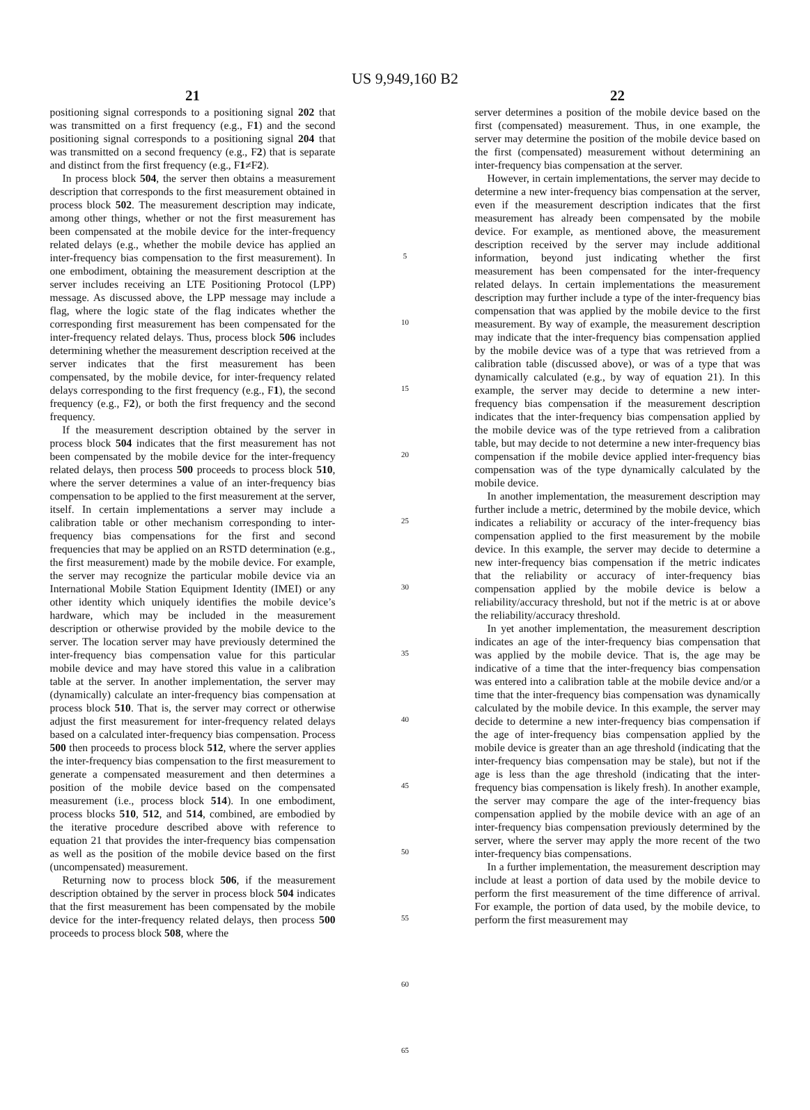US 9,949,160 B2
21
positioning signal corresponds to a positioning signal 202 that was transmitted on a first frequency (e.g., F1) and the second positioning signal corresponds to a positioning signal 204 that was transmitted on a second frequency (e.g., F2) that is separate and distinct from the first frequency (e.g., F1≠F2).
In process block 504, the server then obtains a measurement description that corresponds to the first measurement obtained in process block 502. The measurement description may indicate, among other things, whether or not the first measurement has been compensated at the mobile device for the inter-frequency related delays (e.g., whether the mobile device has applied an inter-frequency bias compensation to the first measurement). In one embodiment, obtaining the measurement description at the server includes receiving an LTE Positioning Protocol (LPP) message. As discussed above, the LPP message may include a flag, where the logic state of the flag indicates whether the corresponding first measurement has been compensated for the inter-frequency related delays. Thus, process block 506 includes determining whether the measurement description received at the server indicates that the first measurement has been compensated, by the mobile device, for inter-frequency related delays corresponding to the first frequency (e.g., F1), the second frequency (e.g., F2), or both the first frequency and the second frequency.
If the measurement description obtained by the server in process block 504 indicates that the first measurement has not been compensated by the mobile device for the inter-frequency related delays, then process 500 proceeds to process block 510, where the server determines a value of an inter-frequency bias compensation to be applied to the first measurement at the server, itself. In certain implementations a server may include a calibration table or other mechanism corresponding to inter-frequency bias compensations for the first and second frequencies that may be applied on an RSTD determination (e.g., the first measurement) made by the mobile device. For example, the server may recognize the particular mobile device via an International Mobile Station Equipment Identity (IMEI) or any other identity which uniquely identifies the mobile device’s hardware, which may be included in the measurement description or otherwise provided by the mobile device to the server. The location server may have previously determined the inter-frequency bias compensation value for this particular mobile device and may have stored this value in a calibration table at the server. In another implementation, the server may (dynamically) calculate an inter-frequency bias compensation at process block 510. That is, the server may correct or otherwise adjust the first measurement for inter-frequency related delays based on a calculated inter-frequency bias compensation. Process 500 then proceeds to process block 512, where the server applies the inter-frequency bias compensation to the first measurement to generate a compensated measurement and then determines a position of the mobile device based on the compensated measurement (i.e., process block 514). In one embodiment, process blocks 510, 512, and 514, combined, are embodied by the iterative procedure described above with reference to equation 21 that provides the inter-frequency bias compensation as well as the position of the mobile device based on the first (uncompensated) measurement.
Returning now to process block 506, if the measurement description obtained by the server in process block 504 indicates that the first measurement has been compensated by the mobile device for the inter-frequency related delays, then process 500 proceeds to process block 508, where the
5
10
15
20
25
30
35
40
45
50
55
60
65
22
server determines a position of the mobile device based on the first (compensated) measurement. Thus, in one example, the server may determine the position of the mobile device based on the first (compensated) measurement without determining an inter-frequency bias compensation at the server.
However, in certain implementations, the server may decide to determine a new inter-frequency bias compensation at the server, even if the measurement description indicates that the first measurement has already been compensated by the mobile device. For example, as mentioned above, the measurement description received by the server may include additional information, beyond just indicating whether the first measurement has been compensated for the inter-frequency related delays. In certain implementations the measurement description may further include a type of the inter-frequency bias compensation that was applied by the mobile device to the first measurement. By way of example, the measurement description may indicate that the inter-frequency bias compensation applied by the mobile device was of a type that was retrieved from a calibration table (discussed above), or was of a type that was dynamically calculated (e.g., by way of equation 21). In this example, the server may decide to determine a new inter-frequency bias compensation if the measurement description indicates that the inter-frequency bias compensation applied by the mobile device was of the type retrieved from a calibration table, but may decide to not determine a new inter-frequency bias compensation if the mobile device applied inter-frequency bias compensation was of the type dynamically calculated by the mobile device.
In another implementation, the measurement description may further include a metric, determined by the mobile device, which indicates a reliability or accuracy of the inter-frequency bias compensation applied to the first measurement by the mobile device. In this example, the server may decide to determine a new inter-frequency bias compensation if the metric indicates that the reliability or accuracy of inter-frequency bias compensation applied by the mobile device is below a reliability/accuracy threshold, but not if the metric is at or above the reliability/accuracy threshold.
In yet another implementation, the measurement description indicates an age of the inter-frequency bias compensation that was applied by the mobile device. That is, the age may be indicative of a time that the inter-frequency bias compensation was entered into a calibration table at the mobile device and/or a time that the inter-frequency bias compensation was dynamically calculated by the mobile device. In this example, the server may decide to determine a new inter-frequency bias compensation if the age of inter-frequency bias compensation applied by the mobile device is greater than an age threshold (indicating that the inter-frequency bias compensation may be stale), but not if the age is less than the age threshold (indicating that the inter-frequency bias compensation is likely fresh). In another example, the server may compare the age of the inter-frequency bias compensation applied by the mobile device with an age of an inter-frequency bias compensation previously determined by the server, where the server may apply the more recent of the two inter-frequency bias compensations.
In a further implementation, the measurement description may include at least a portion of data used by the mobile device to perform the first measurement of the time difference of arrival. For example, the portion of data used, by the mobile device, to perform the first measurement may